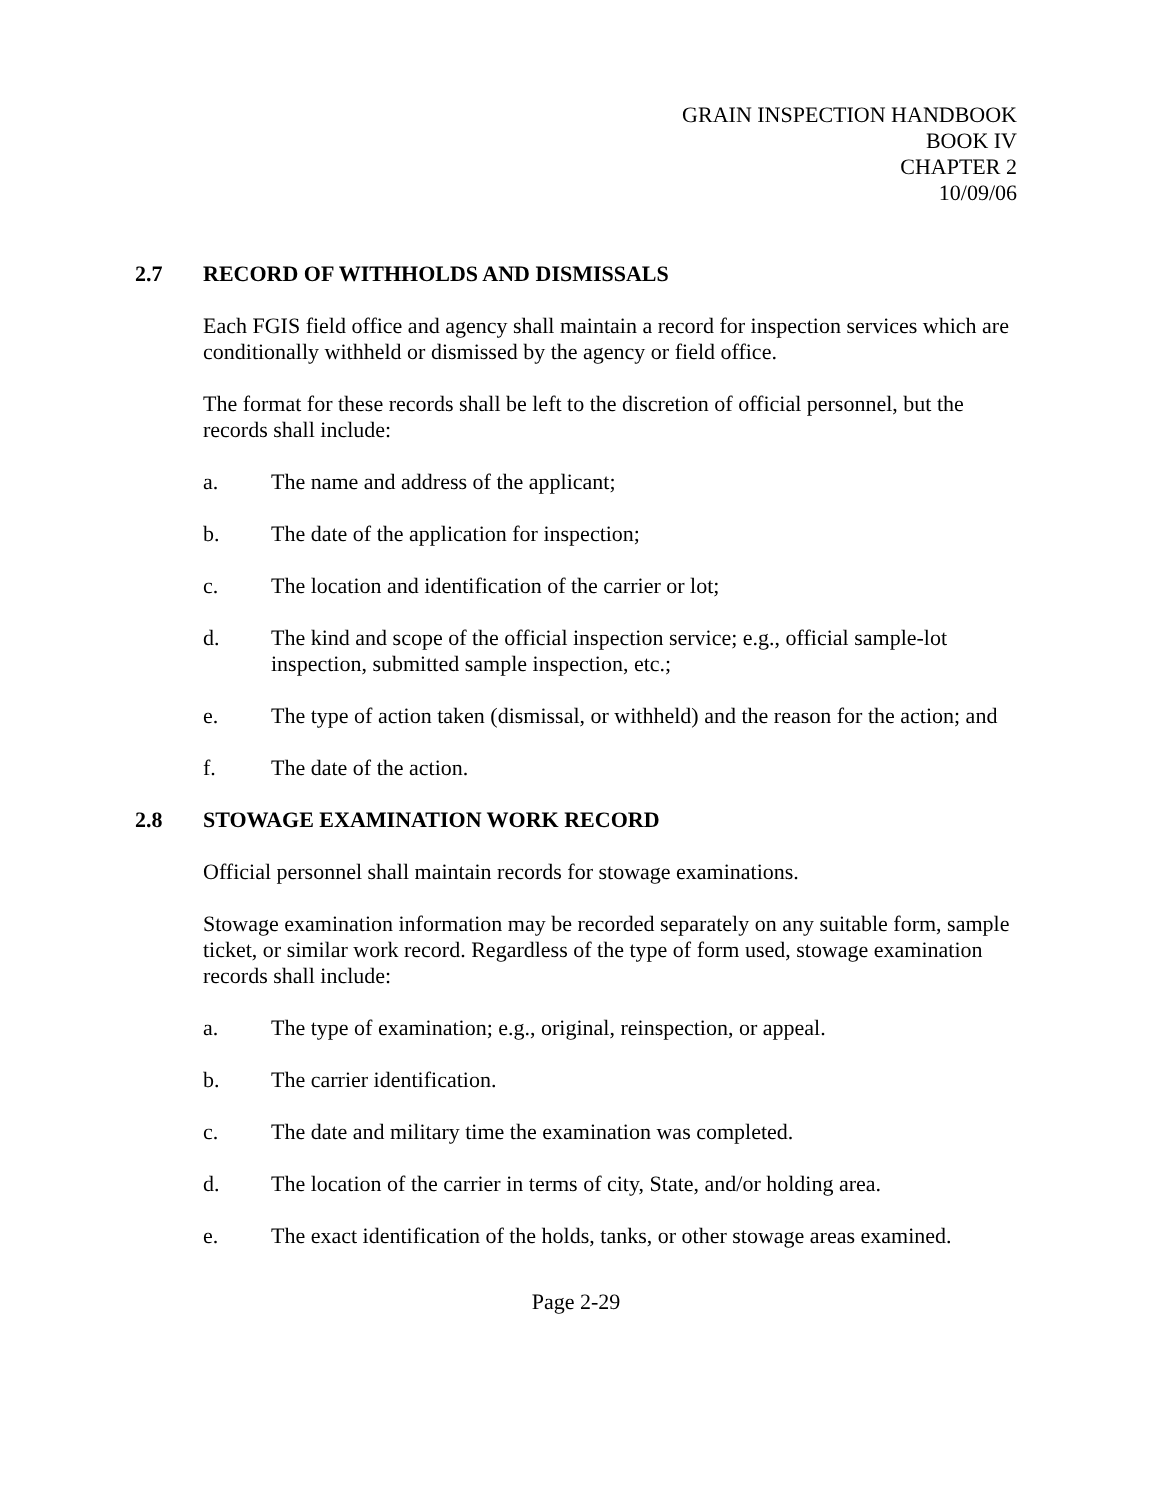GRAIN INSPECTION HANDBOOK
BOOK IV
CHAPTER 2
10/09/06
2.7 RECORD OF WITHHOLDS AND DISMISSALS
Each FGIS field office and agency shall maintain a record for inspection services which are conditionally withheld or dismissed by the agency or field office.
The format for these records shall be left to the discretion of official personnel, but the records shall include:
a. The name and address of the applicant;
b. The date of the application for inspection;
c. The location and identification of the carrier or lot;
d. The kind and scope of the official inspection service; e.g., official sample-lot inspection, submitted sample inspection, etc.;
e. The type of action taken (dismissal, or withheld) and the reason for the action; and
f. The date of the action.
2.8 STOWAGE EXAMINATION WORK RECORD
Official personnel shall maintain records for stowage examinations.
Stowage examination information may be recorded separately on any suitable form, sample ticket, or similar work record. Regardless of the type of form used, stowage examination records shall include:
a. The type of examination; e.g., original, reinspection, or appeal.
b. The carrier identification.
c. The date and military time the examination was completed.
d. The location of the carrier in terms of city, State, and/or holding area.
e. The exact identification of the holds, tanks, or other stowage areas examined.
Page 2-29